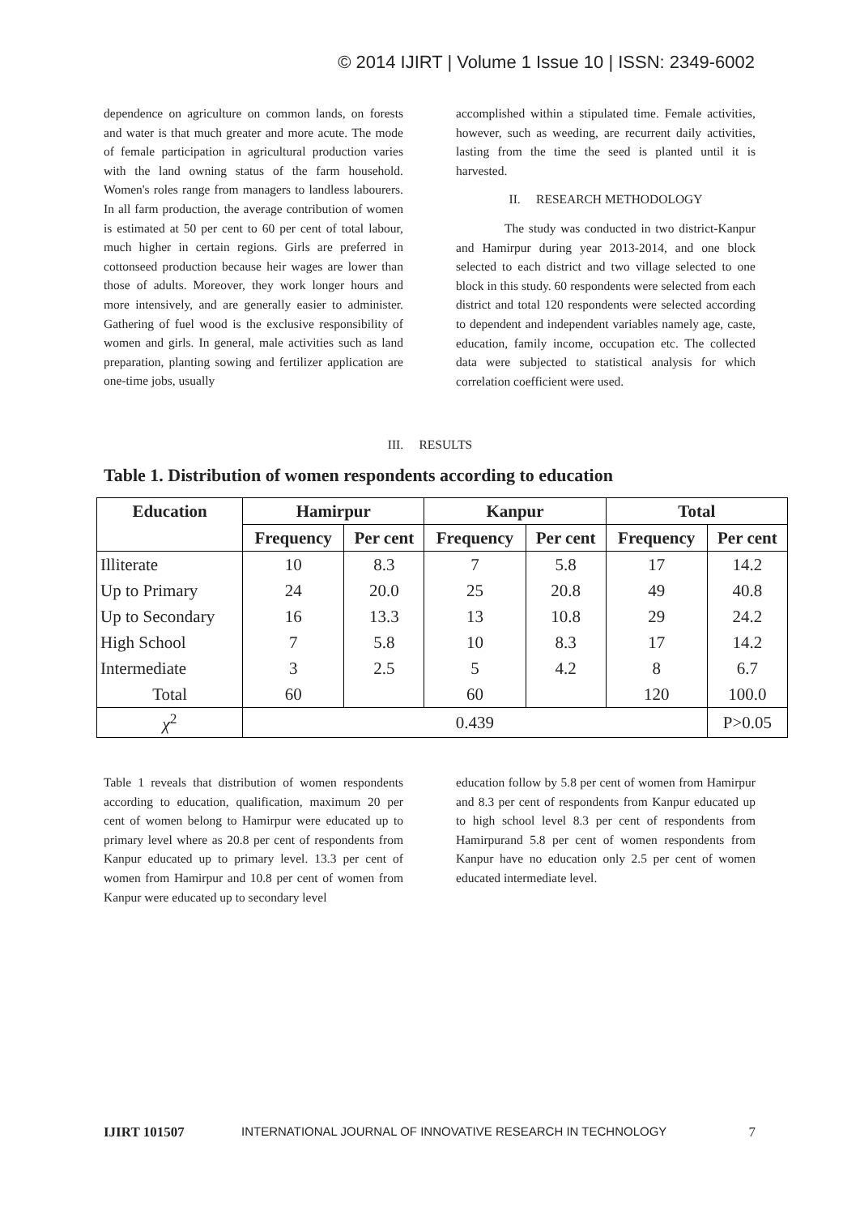© 2014 IJIRT | Volume 1 Issue 10 | ISSN: 2349-6002
dependence on agriculture on common lands, on forests and water is that much greater and more acute. The mode of female participation in agricultural production varies with the land owning status of the farm household. Women's roles range from managers to landless labourers. In all farm production, the average contribution of women is estimated at 50 per cent to 60 per cent of total labour, much higher in certain regions. Girls are preferred in cottonseed production because heir wages are lower than those of adults. Moreover, they work longer hours and more intensively, and are generally easier to administer. Gathering of fuel wood is the exclusive responsibility of women and girls. In general, male activities such as land preparation, planting sowing and fertilizer application are one-time jobs, usually
accomplished within a stipulated time. Female activities, however, such as weeding, are recurrent daily activities, lasting from the time the seed is planted until it is harvested.
II. RESEARCH METHODOLOGY
The study was conducted in two district-Kanpur and Hamirpur during year 2013-2014, and one block selected to each district and two village selected to one block in this study. 60 respondents were selected from each district and total 120 respondents were selected according to dependent and independent variables namely age, caste, education, family income, occupation etc. The collected data were subjected to statistical analysis for which correlation coefficient were used.
III. RESULTS
Table 1. Distribution of women respondents according to education
| Education | Hamirpur | | Kanpur | | Total | |
| --- | --- | --- | --- | --- | --- | --- |
| | Frequency | Per cent | Frequency | Per cent | Frequency | Per cent |
| Illiterate | 10 | 8.3 | 7 | 5.8 | 17 | 14.2 |
| Up to Primary | 24 | 20.0 | 25 | 20.8 | 49 | 40.8 |
| Up to Secondary | 16 | 13.3 | 13 | 10.8 | 29 | 24.2 |
| High School | 7 | 5.8 | 10 | 8.3 | 17 | 14.2 |
| Intermediate | 3 | 2.5 | 5 | 4.2 | 8 | 6.7 |
| Total | 60 | | 60 | | 120 | 100.0 |
| χ<sup>2</sup> | 0.439 | | | | | P>0.05 |
Table 1 reveals that distribution of women respondents according to education, qualification, maximum 20 per cent of women belong to Hamirpur were educated up to primary level where as 20.8 per cent of respondents from Kanpur educated up to primary level. 13.3 per cent of women from Hamirpur and 10.8 per cent of women from Kanpur were educated up to secondary level
education follow by 5.8 per cent of women from Hamirpur and 8.3 per cent of respondents from Kanpur educated up to high school level 8.3 per cent of respondents from Hamirpurand 5.8 per cent of women respondents from Kanpur have no education only 2.5 per cent of women educated intermediate level.
IJIRT 101507 INTERNATIONAL JOURNAL OF INNOVATIVE RESEARCH IN TECHNOLOGY 7